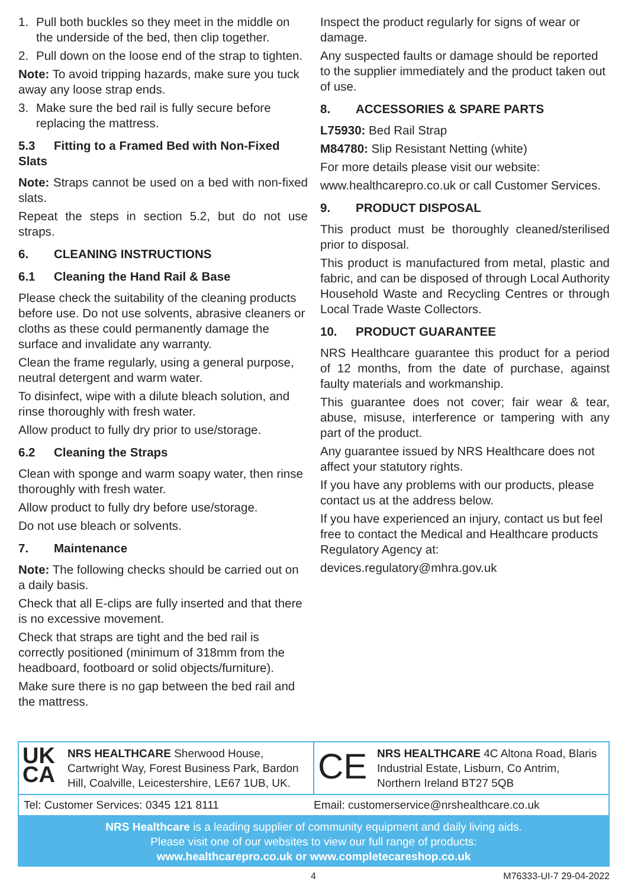1. Pull both buckles so they meet in the middle on the underside of the bed, then clip together.
2. Pull down on the loose end of the strap to tighten.
Note: To avoid tripping hazards, make sure you tuck away any loose strap ends.
3. Make sure the bed rail is fully secure before replacing the mattress.
5.3 Fitting to a Framed Bed with Non-Fixed Slats
Note: Straps cannot be used on a bed with non-fixed slats.
Repeat the steps in section 5.2, but do not use straps.
6. CLEANING INSTRUCTIONS
6.1 Cleaning the Hand Rail & Base
Please check the suitability of the cleaning products before use. Do not use solvents, abrasive cleaners or cloths as these could permanently damage the surface and invalidate any warranty.
Clean the frame regularly, using a general purpose, neutral detergent and warm water.
To disinfect, wipe with a dilute bleach solution, and rinse thoroughly with fresh water.
Allow product to fully dry prior to use/storage.
6.2 Cleaning the Straps
Clean with sponge and warm soapy water, then rinse thoroughly with fresh water.
Allow product to fully dry before use/storage.
Do not use bleach or solvents.
7. Maintenance
Note: The following checks should be carried out on a daily basis.
Check that all E-clips are fully inserted and that there is no excessive movement.
Check that straps are tight and the bed rail is correctly positioned (minimum of 318mm from the headboard, footboard or solid objects/furniture).
Make sure there is no gap between the bed rail and the mattress.
Inspect the product regularly for signs of wear or damage.
Any suspected faults or damage should be reported to the supplier immediately and the product taken out of use.
8. ACCESSORIES & SPARE PARTS
L75930: Bed Rail Strap
M84780: Slip Resistant Netting (white)
For more details please visit our website:
www.healthcarepro.co.uk or call Customer Services.
9. PRODUCT DISPOSAL
This product must be thoroughly cleaned/sterilised prior to disposal.
This product is manufactured from metal, plastic and fabric, and can be disposed of through Local Authority Household Waste and Recycling Centres or through Local Trade Waste Collectors.
10. PRODUCT GUARANTEE
NRS Healthcare guarantee this product for a period of 12 months, from the date of purchase, against faulty materials and workmanship.
This guarantee does not cover; fair wear & tear, abuse, misuse, interference or tampering with any part of the product.
Any guarantee issued by NRS Healthcare does not affect your statutory rights.
If you have any problems with our products, please contact us at the address below.
If you have experienced an injury, contact us but feel free to contact the Medical and Healthcare products Regulatory Agency at:
devices.regulatory@mhra.gov.uk
UK
CA
NRS HEALTHCARE Sherwood House, Cartwright Way, Forest Business Park, Bardon Hill, Coalville, Leicestershire, LE67 1UB, UK.
CE
NRS HEALTHCARE 4C Altona Road, Blaris Industrial Estate, Lisburn, Co Antrim, Northern Ireland BT27 5QB
Tel: Customer Services: 0345 121 8111
Email: customerservice@nrshealthcare.co.uk
NRS Healthcare is a leading supplier of community equipment and daily living aids.
Please visit one of our websites to view our full range of products:
www.healthcarepro.co.uk or www.completecareshop.co.uk
4 M76333-UI-7 29-04-2022